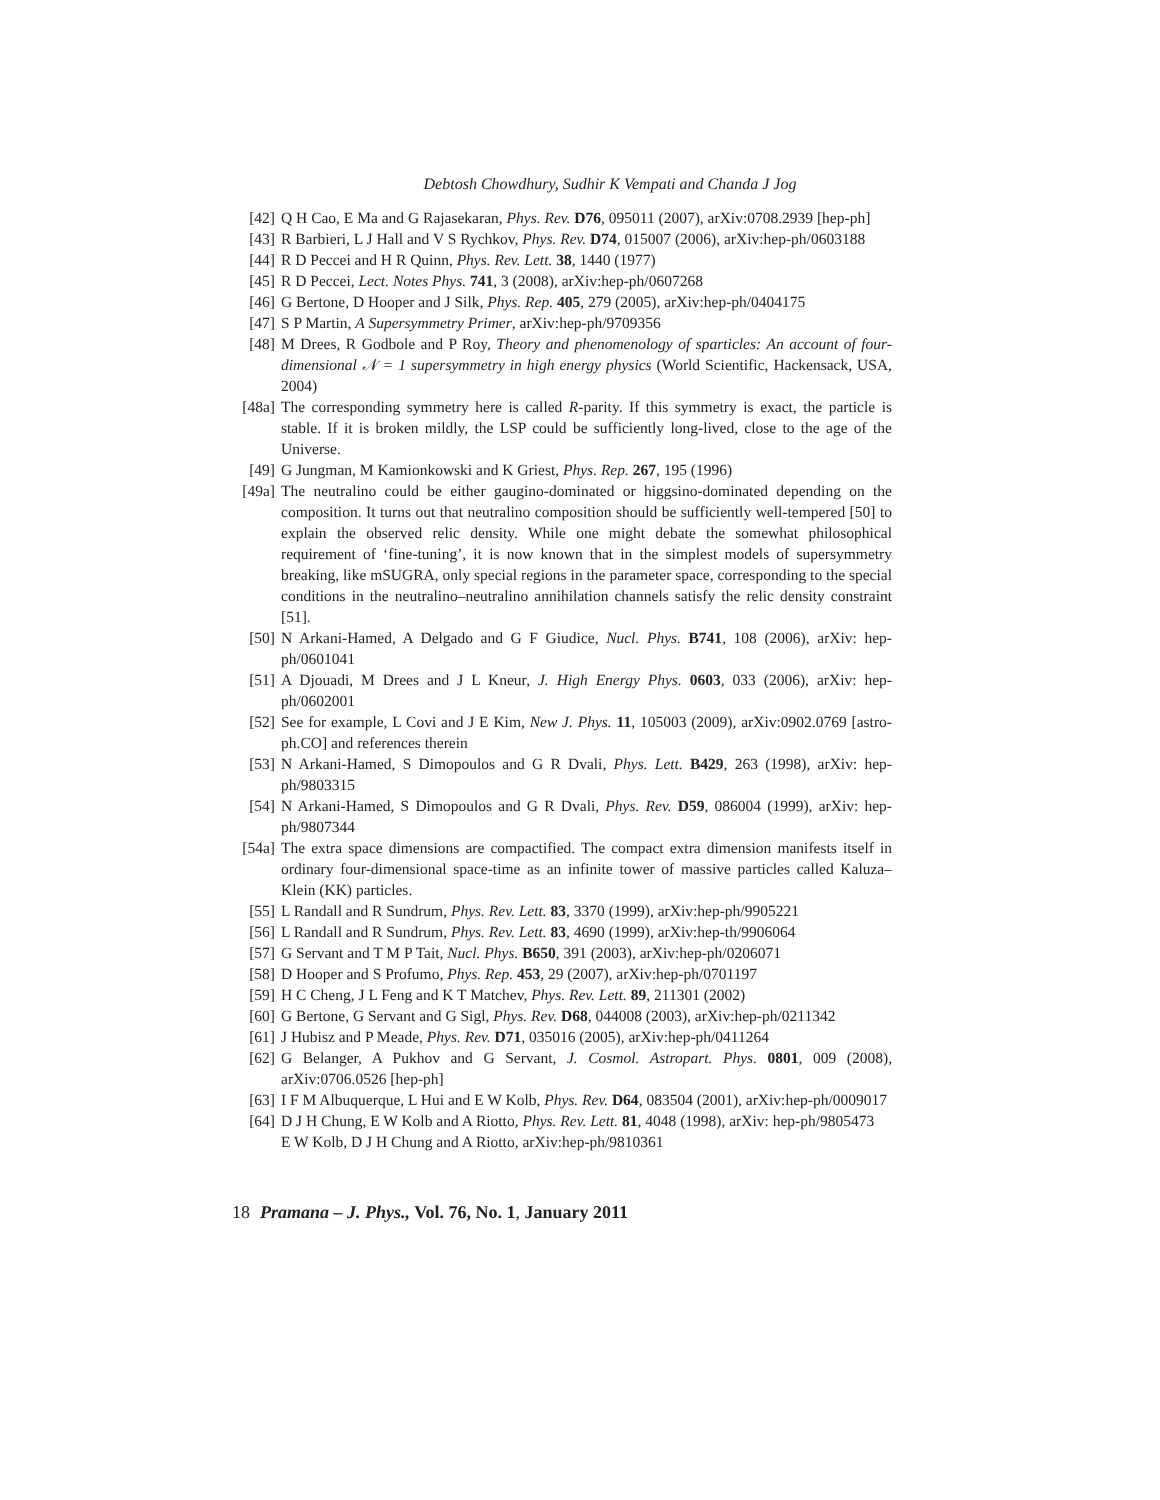Debtosh Chowdhury, Sudhir K Vempati and Chanda J Jog
[42] Q H Cao, E Ma and G Rajasekaran, Phys. Rev. D76, 095011 (2007), arXiv:0708.2939 [hep-ph]
[43] R Barbieri, L J Hall and V S Rychkov, Phys. Rev. D74, 015007 (2006), arXiv:hep-ph/0603188
[44] R D Peccei and H R Quinn, Phys. Rev. Lett. 38, 1440 (1977)
[45] R D Peccei, Lect. Notes Phys. 741, 3 (2008), arXiv:hep-ph/0607268
[46] G Bertone, D Hooper and J Silk, Phys. Rep. 405, 279 (2005), arXiv:hep-ph/0404175
[47] S P Martin, A Supersymmetry Primer, arXiv:hep-ph/9709356
[48] M Drees, R Godbole and P Roy, Theory and phenomenology of sparticles: An account of four-dimensional 𝒩 = 1 supersymmetry in high energy physics (World Scientific, Hackensack, USA, 2004)
[48a] The corresponding symmetry here is called R-parity. If this symmetry is exact, the particle is stable. If it is broken mildly, the LSP could be sufficiently long-lived, close to the age of the Universe.
[49] G Jungman, M Kamionkowski and K Griest, Phys. Rep. 267, 195 (1996)
[49a] The neutralino could be either gaugino-dominated or higgsino-dominated depending on the composition. It turns out that neutralino composition should be sufficiently well-tempered [50] to explain the observed relic density. While one might debate the somewhat philosophical requirement of ‘fine-tuning’, it is now known that in the simplest models of supersymmetry breaking, like mSUGRA, only special regions in the parameter space, corresponding to the special conditions in the neutralino–neutralino annihilation channels satisfy the relic density constraint [51].
[50] N Arkani-Hamed, A Delgado and G F Giudice, Nucl. Phys. B741, 108 (2006), arXiv: hep-ph/0601041
[51] A Djouadi, M Drees and J L Kneur, J. High Energy Phys. 0603, 033 (2006), arXiv: hep-ph/0602001
[52] See for example, L Covi and J E Kim, New J. Phys. 11, 105003 (2009), arXiv:0902.0769 [astro-ph.CO] and references therein
[53] N Arkani-Hamed, S Dimopoulos and G R Dvali, Phys. Lett. B429, 263 (1998), arXiv: hep-ph/9803315
[54] N Arkani-Hamed, S Dimopoulos and G R Dvali, Phys. Rev. D59, 086004 (1999), arXiv: hep-ph/9807344
[54a] The extra space dimensions are compactified. The compact extra dimension manifests itself in ordinary four-dimensional space-time as an infinite tower of massive particles called Kaluza–Klein (KK) particles.
[55] L Randall and R Sundrum, Phys. Rev. Lett. 83, 3370 (1999), arXiv:hep-ph/9905221
[56] L Randall and R Sundrum, Phys. Rev. Lett. 83, 4690 (1999), arXiv:hep-th/9906064
[57] G Servant and T M P Tait, Nucl. Phys. B650, 391 (2003), arXiv:hep-ph/0206071
[58] D Hooper and S Profumo, Phys. Rep. 453, 29 (2007), arXiv:hep-ph/0701197
[59] H C Cheng, J L Feng and K T Matchev, Phys. Rev. Lett. 89, 211301 (2002)
[60] G Bertone, G Servant and G Sigl, Phys. Rev. D68, 044008 (2003), arXiv:hep-ph/0211342
[61] J Hubisz and P Meade, Phys. Rev. D71, 035016 (2005), arXiv:hep-ph/0411264
[62] G Belanger, A Pukhov and G Servant, J. Cosmol. Astropart. Phys. 0801, 009 (2008), arXiv:0706.0526 [hep-ph]
[63] I F M Albuquerque, L Hui and E W Kolb, Phys. Rev. D64, 083504 (2001), arXiv:hep-ph/0009017
[64] D J H Chung, E W Kolb and A Riotto, Phys. Rev. Lett. 81, 4048 (1998), arXiv: hep-ph/9805473
E W Kolb, D J H Chung and A Riotto, arXiv:hep-ph/9810361
18 Pramana – J. Phys., Vol. 76, No. 1, January 2011